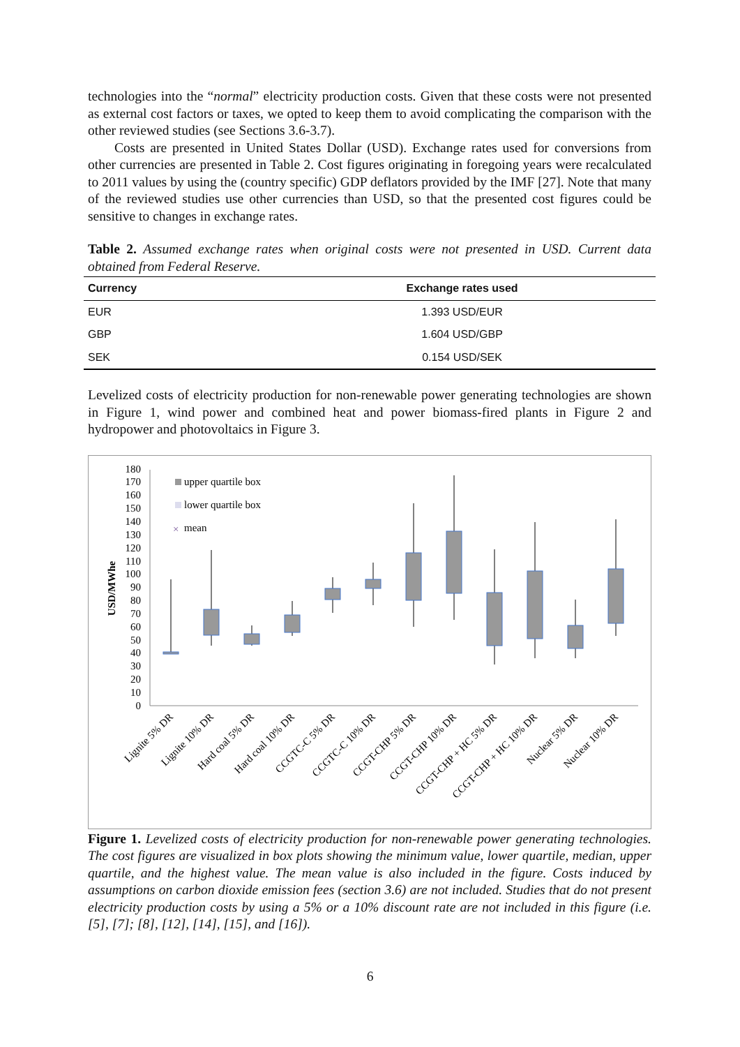technologies into the “normal” electricity production costs. Given that these costs were not presented as external cost factors or taxes, we opted to keep them to avoid complicating the comparison with the other reviewed studies (see Sections 3.6-3.7).
Costs are presented in United States Dollar (USD). Exchange rates used for conversions from other currencies are presented in Table 2. Cost figures originating in foregoing years were recalculated to 2011 values by using the (country specific) GDP deflators provided by the IMF [27]. Note that many of the reviewed studies use other currencies than USD, so that the presented cost figures could be sensitive to changes in exchange rates.
Table 2. Assumed exchange rates when original costs were not presented in USD. Current data obtained from Federal Reserve.
| Currency | Exchange rates used |
| --- | --- |
| EUR | 1.393 USD/EUR |
| GBP | 1.604 USD/GBP |
| SEK | 0.154 USD/SEK |
Levelized costs of electricity production for non-renewable power generating technologies are shown in Figure 1, wind power and combined heat and power biomass-fired plants in Figure 2 and hydropower and photovoltaics in Figure 3.
0
10
20
30
40
50
60
70
80
90
100
110
120
130
140
150
160
170
180
USD/MWhe
upper quartile box
lower quartile box
×
mean
Lignite 5% DR
Lignite 10% DR
Hard coal 5% DR
Hard coal 10% DR
CCGTC-C 5% DR
CCGTC-C 10% DR
CCGT-CHP 5% DR
CCGT-CHP 10% DR
CCGT-CHP + HC 5% DR
CCGT-CHP + HC 10% DR
Nuclear 5% DR
Nuclear 10% DR
Figure 1. Levelized costs of electricity production for non-renewable power generating technologies. The cost figures are visualized in box plots showing the minimum value, lower quartile, median, upper quartile, and the highest value. The mean value is also included in the figure. Costs induced by assumptions on carbon dioxide emission fees (section 3.6) are not included. Studies that do not present electricity production costs by using a 5% or a 10% discount rate are not included in this figure (i.e. [5], [7]; [8], [12], [14], [15], and [16]).
6